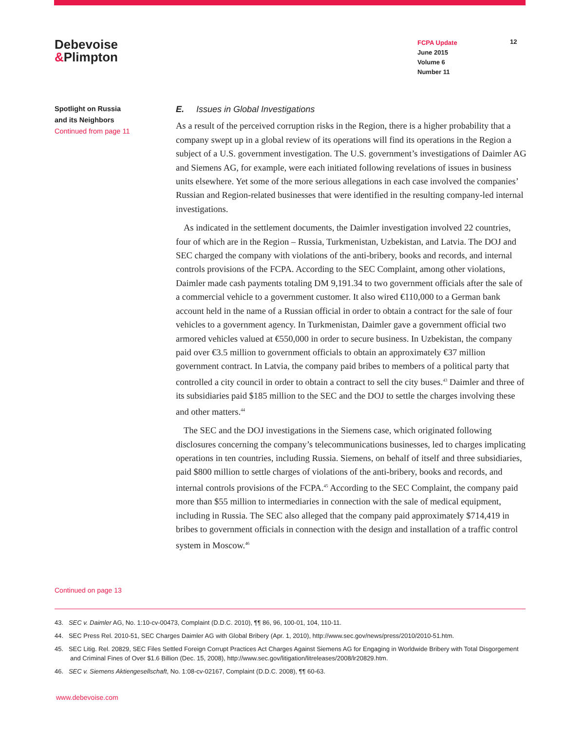Debevoise
&Plimpton
FCPA Update
June 2015
Volume 6
Number 11
12
Spotlight on Russia
and its Neighbors
Continued from page 11
E. Issues in Global Investigations
As a result of the perceived corruption risks in the Region, there is a higher probability that a company swept up in a global review of its operations will find its operations in the Region a subject of a U.S. government investigation. The U.S. government’s investigations of Daimler AG and Siemens AG, for example, were each initiated following revelations of issues in business units elsewhere. Yet some of the more serious allegations in each case involved the companies’ Russian and Region-related businesses that were identified in the resulting company-led internal investigations.
As indicated in the settlement documents, the Daimler investigation involved 22 countries, four of which are in the Region – Russia, Turkmenistan, Uzbekistan, and Latvia. The DOJ and SEC charged the company with violations of the anti-bribery, books and records, and internal controls provisions of the FCPA. According to the SEC Complaint, among other violations, Daimler made cash payments totaling DM 9,191.34 to two government officials after the sale of a commercial vehicle to a government customer. It also wired €110,000 to a German bank account held in the name of a Russian official in order to obtain a contract for the sale of four vehicles to a government agency. In Turkmenistan, Daimler gave a government official two armored vehicles valued at €550,000 in order to secure business. In Uzbekistan, the company paid over €3.5 million to government officials to obtain an approximately €37 million government contract. In Latvia, the company paid bribes to members of a political party that controlled a city council in order to obtain a contract to sell the city buses.<sup>43</sup> Daimler and three of its subsidiaries paid $185 million to the SEC and the DOJ to settle the charges involving these and other matters.<sup>44</sup>
The SEC and the DOJ investigations in the Siemens case, which originated following disclosures concerning the company’s telecommunications businesses, led to charges implicating operations in ten countries, including Russia. Siemens, on behalf of itself and three subsidiaries, paid $800 million to settle charges of violations of the anti-bribery, books and records, and internal controls provisions of the FCPA.<sup>45</sup> According to the SEC Complaint, the company paid more than $55 million to intermediaries in connection with the sale of medical equipment, including in Russia. The SEC also alleged that the company paid approximately $714,419 in bribes to government officials in connection with the design and installation of a traffic control system in Moscow.<sup>46</sup>
Continued on page 13
43. SEC v. Daimler AG, No. 1:10-cv-00473, Complaint (D.D.C. 2010), ¶¶ 86, 96, 100-01, 104, 110-11.
44. SEC Press Rel. 2010-51, SEC Charges Daimler AG with Global Bribery (Apr. 1, 2010), http://www.sec.gov/news/press/2010/2010-51.htm.
45. SEC Litig. Rel. 20829, SEC Files Settled Foreign Corrupt Practices Act Charges Against Siemens AG for Engaging in Worldwide Bribery with Total Disgorgement and Criminal Fines of Over $1.6 Billion (Dec. 15, 2008), http://www.sec.gov/litigation/litreleases/2008/lr20829.htm.
46. SEC v. Siemens Aktiengesellschaft, No. 1:08-cv-02167, Complaint (D.D.C. 2008), ¶¶ 60-63.
www.debevoise.com